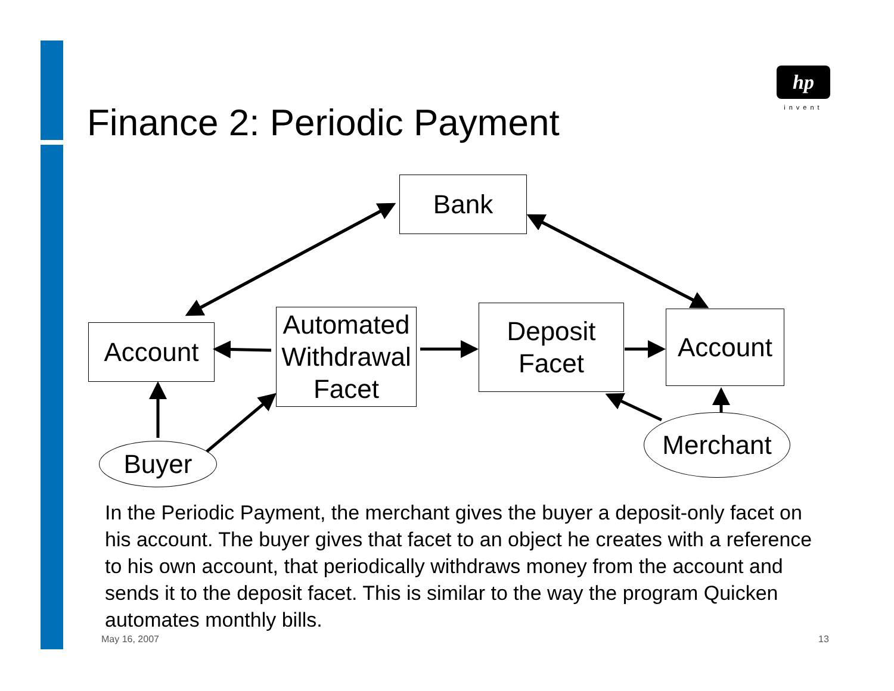hp
invent
Finance 2: Periodic Payment
Bank
Account
Automated Withdrawal Facet
Deposit Facet
Account
Buyer
Merchant
In the Periodic Payment, the merchant gives the buyer a deposit-only facet on his account. The buyer gives that facet to an object he creates with a reference to his own account, that periodically withdraws money from the account and sends it to the deposit facet. This is similar to the way the program Quicken automates monthly bills.
May 16, 2007 13